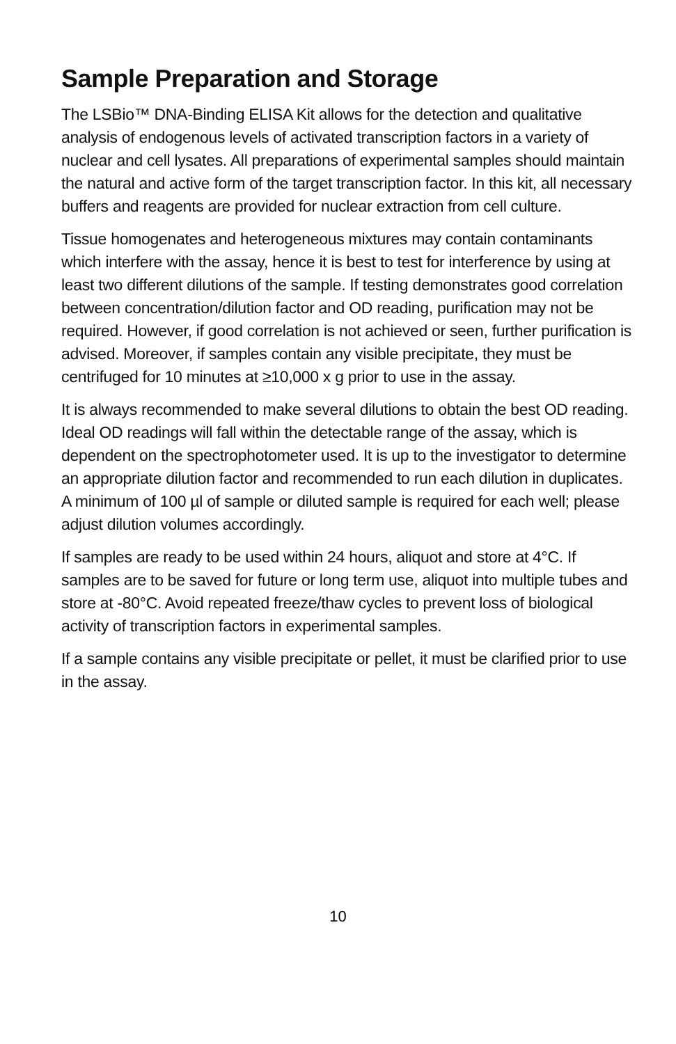Sample Preparation and Storage
The LSBio™ DNA-Binding ELISA Kit allows for the detection and qualitative analysis of endogenous levels of activated transcription factors in a variety of nuclear and cell lysates. All preparations of experimental samples should maintain the natural and active form of the target transcription factor. In this kit, all necessary buffers and reagents are provided for nuclear extraction from cell culture.
Tissue homogenates and heterogeneous mixtures may contain contaminants which interfere with the assay, hence it is best to test for interference by using at least two different dilutions of the sample. If testing demonstrates good correlation between concentration/dilution factor and OD reading, purification may not be required. However, if good correlation is not achieved or seen, further purification is advised. Moreover, if samples contain any visible precipitate, they must be centrifuged for 10 minutes at ≥10,000 x g prior to use in the assay.
It is always recommended to make several dilutions to obtain the best OD reading. Ideal OD readings will fall within the detectable range of the assay, which is dependent on the spectrophotometer used. It is up to the investigator to determine an appropriate dilution factor and recommended to run each dilution in duplicates. A minimum of 100 µl of sample or diluted sample is required for each well; please adjust dilution volumes accordingly.
If samples are ready to be used within 24 hours, aliquot and store at 4°C. If samples are to be saved for future or long term use, aliquot into multiple tubes and store at -80°C. Avoid repeated freeze/thaw cycles to prevent loss of biological activity of transcription factors in experimental samples.
If a sample contains any visible precipitate or pellet, it must be clarified prior to use in the assay.
10